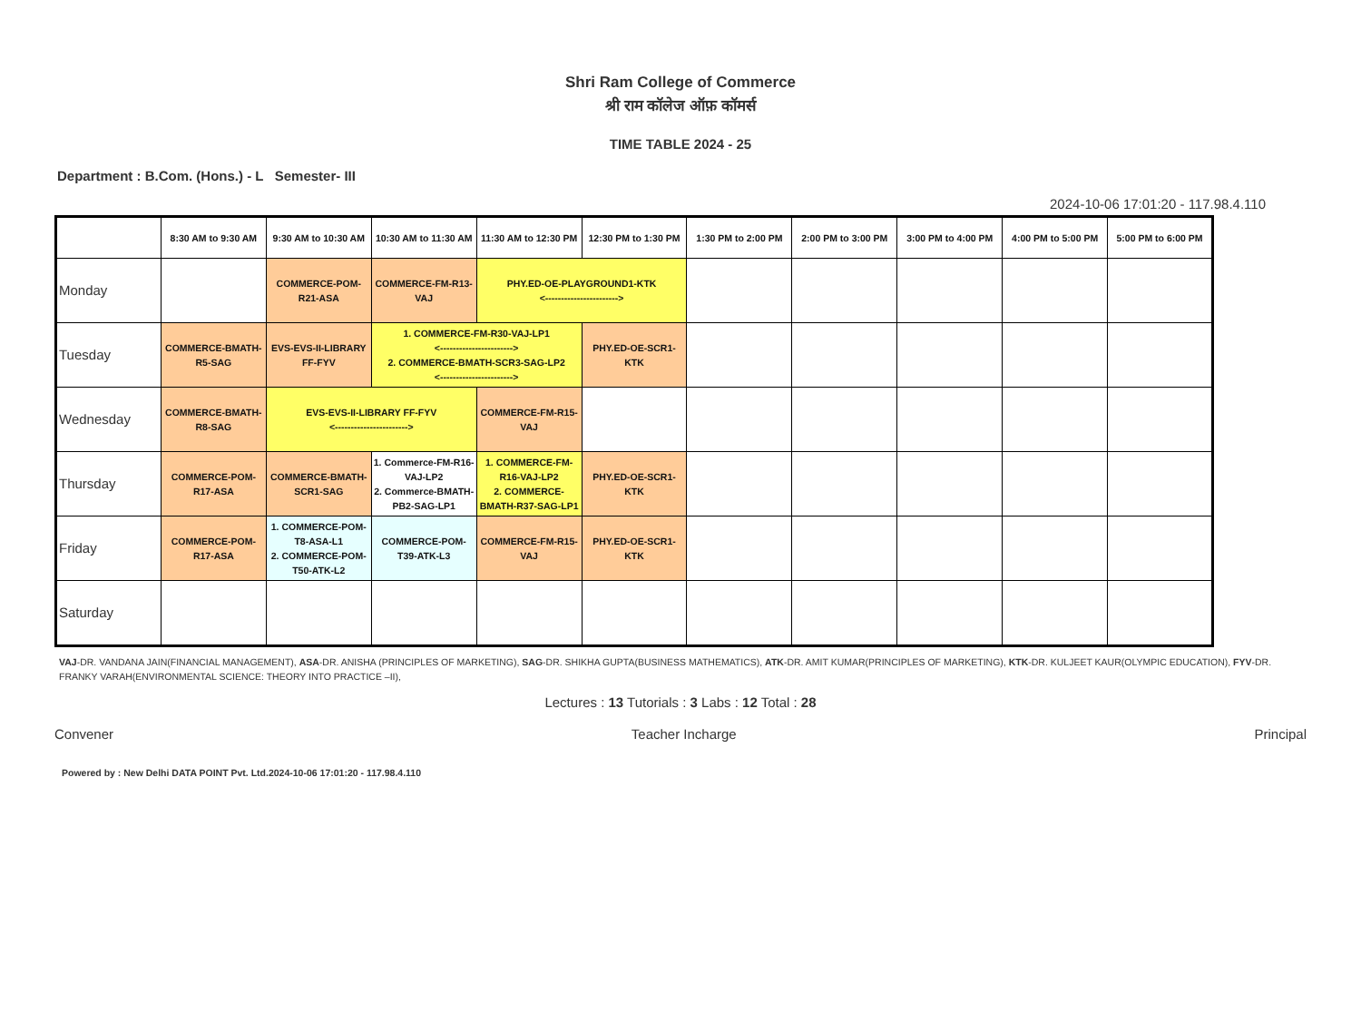Shri Ram College of Commerce
श्री राम कॉलेज ऑफ़ कॉमर्स
TIME TABLE 2024 - 25
Department : B.Com. (Hons.) - L Semester- III
2024-10-06 17:01:20 - 117.98.4.110
| | 8:30 AM to 9:30 AM | 9:30 AM to 10:30 AM | 10:30 AM to 11:30 AM | 11:30 AM to 12:30 PM | 12:30 PM to 1:30 PM | 1:30 PM to 2:00 PM | 2:00 PM to 3:00 PM | 3:00 PM to 4:00 PM | 4:00 PM to 5:00 PM | 5:00 PM to 6:00 PM |
| --- | --- | --- | --- | --- | --- | --- | --- | --- | --- | --- |
| Monday | | COMMERCE-POM-R21-ASA | COMMERCE-FM-R13-VAJ | PHY.ED-OE-PLAYGROUND1-KTK <-----------------------> | | | | | | |
| Tuesday | COMMERCE-BMATH-R5-SAG | EVS-EVS-II-LIBRARY FF-FYV | 1. COMMERCE-FM-R30-VAJ-LP1 <-----------------------> 2. COMMERCE-BMATH-SCR3-SAG-LP2 <-----------------------> | | PHY.ED-OE-SCR1-KTK | | | | | |
| Wednesday | COMMERCE-BMATH-R8-SAG | EVS-EVS-II-LIBRARY FF-FYV <-----------------------> | | COMMERCE-FM-R15-VAJ | | | | | | |
| Thursday | COMMERCE-POM-R17-ASA | COMMERCE-BMATH-SCR1-SAG | 1. Commerce-FM-R16-VAJ-LP2 2. Commerce-BMATH-PB2-SAG-LP1 | 1. COMMERCE-FM-R16-VAJ-LP2 2. COMMERCE-BMATH-R37-SAG-LP1 | PHY.ED-OE-SCR1-KTK | | | | | |
| Friday | COMMERCE-POM-R17-ASA | 1. COMMERCE-POM-T8-ASA-L1 2. COMMERCE-POM-T50-ATK-L2 | COMMERCE-POM-T39-ATK-L3 | COMMERCE-FM-R15-VAJ | PHY.ED-OE-SCR1-KTK | | | | | |
| Saturday | | | | | | | | | | |
VAJ-DR. VANDANA JAIN(FINANCIAL MANAGEMENT), ASA-DR. ANISHA (PRINCIPLES OF MARKETING), SAG-DR. SHIKHA GUPTA(BUSINESS MATHEMATICS), ATK-DR. AMIT KUMAR(PRINCIPLES OF MARKETING), KTK-DR. KULJEET KAUR(OLYMPIC EDUCATION), FYV-DR. FRANKY VARAH(ENVIRONMENTAL SCIENCE: THEORY INTO PRACTICE –II),
Lectures : 13 Tutorials : 3 Labs : 12 Total : 28
Convener Teacher Incharge Principal
Powered by : New Delhi DATA POINT Pvt. Ltd.2024-10-06 17:01:20 - 117.98.4.110